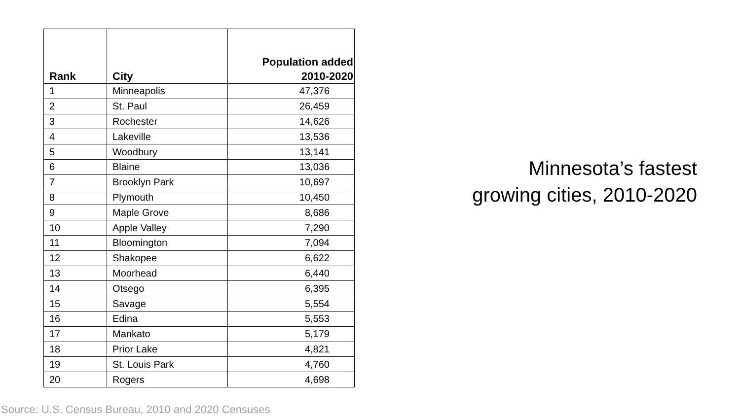| Rank | City | Population added 2010-2020 |
| --- | --- | --- |
| 1 | Minneapolis | 47,376 |
| 2 | St. Paul | 26,459 |
| 3 | Rochester | 14,626 |
| 4 | Lakeville | 13,536 |
| 5 | Woodbury | 13,141 |
| 6 | Blaine | 13,036 |
| 7 | Brooklyn Park | 10,697 |
| 8 | Plymouth | 10,450 |
| 9 | Maple Grove | 8,686 |
| 10 | Apple Valley | 7,290 |
| 11 | Bloomington | 7,094 |
| 12 | Shakopee | 6,622 |
| 13 | Moorhead | 6,440 |
| 14 | Otsego | 6,395 |
| 15 | Savage | 5,554 |
| 16 | Edina | 5,553 |
| 17 | Mankato | 5,179 |
| 18 | Prior Lake | 4,821 |
| 19 | St. Louis Park | 4,760 |
| 20 | Rogers | 4,698 |
Minnesota’s fastest
growing cities, 2010-2020
Source: U.S. Census Bureau, 2010 and 2020 Censuses